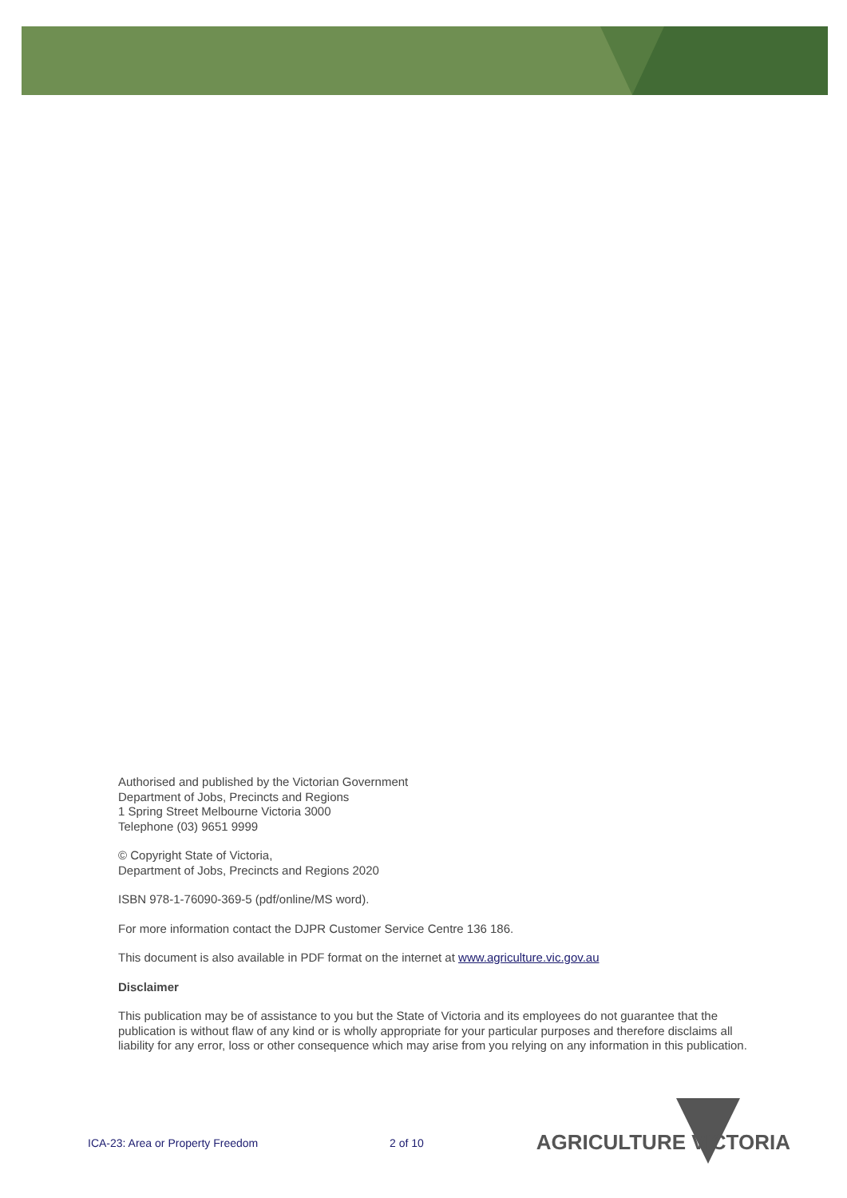Authorised and published by the Victorian Government
Department of Jobs, Precincts and Regions
1 Spring Street Melbourne Victoria 3000
Telephone (03) 9651 9999
© Copyright State of Victoria,
Department of Jobs, Precincts and Regions 2020
ISBN 978-1-76090-369-5 (pdf/online/MS word).
For more information contact the DJPR Customer Service Centre 136 186.
This document is also available in PDF format on the internet at www.agriculture.vic.gov.au
Disclaimer
This publication may be of assistance to you but the State of Victoria and its employees do not guarantee that the publication is without flaw of any kind or is wholly appropriate for your particular purposes and therefore disclaims all liability for any error, loss or other consequence which may arise from you relying on any information in this publication.
ICA-23: Area or Property Freedom 2 of 10 AGRICULTURE VICTORIA